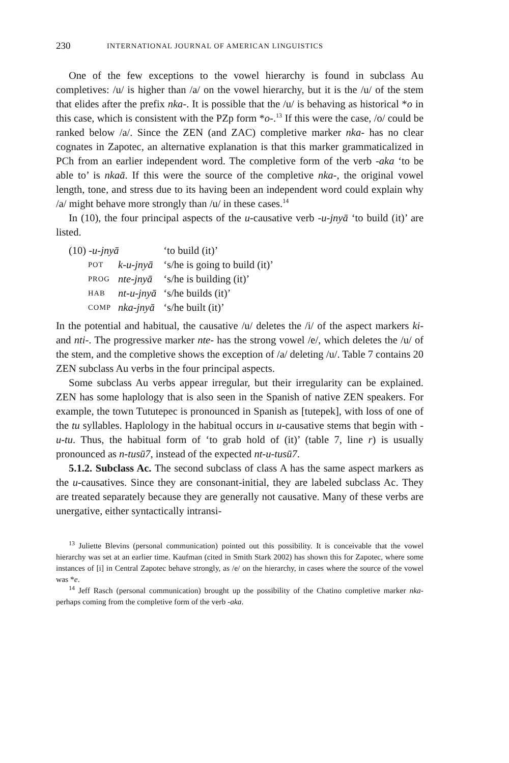230 INTERNATIONAL JOURNAL OF AMERICAN LINGUISTICS
One of the few exceptions to the vowel hierarchy is found in subclass Au completives: /u/ is higher than /a/ on the vowel hierarchy, but it is the /u/ of the stem that elides after the prefix nka-. It is possible that the /u/ is behaving as historical *o in this case, which is consistent with the PZp form *o-.<sup>13</sup> If this were the case, /o/ could be ranked below /a/. Since the ZEN (and ZAC) completive marker nka- has no clear cognates in Zapotec, an alternative explanation is that this marker grammaticalized in PCh from an earlier independent word. The completive form of the verb -aka ‘to be able to’ is nkaā. If this were the source of the completive nka-, the original vowel length, tone, and stress due to its having been an independent word could explain why /a/ might behave more strongly than /u/ in these cases.<sup>14</sup>
In (10), the four principal aspects of the u-causative verb -u-jnyā ‘to build (it)’ are listed.
| (10) -u-jnyā | | ‘to build (it)’ |
| POT | k-u-jnyā | ‘s/he is going to build (it)’ |
| PROG | nte-jnyā | ‘s/he is building (it)’ |
| HAB | nt-u-jnyā | ‘s/he builds (it)’ |
| COMP | nka-jnyā | ‘s/he built (it)’ |
In the potential and habitual, the causative /u/ deletes the /i/ of the aspect markers ki- and nti-. The progressive marker nte- has the strong vowel /e/, which deletes the /u/ of the stem, and the completive shows the exception of /a/ deleting /u/. Table 7 contains 20 ZEN subclass Au verbs in the four principal aspects.
Some subclass Au verbs appear irregular, but their irregularity can be explained. ZEN has some haplology that is also seen in the Spanish of native ZEN speakers. For example, the town Tututepec is pronounced in Spanish as [tutepek], with loss of one of the tu syllables. Haplology in the habitual occurs in u-causative stems that begin with -u-tu. Thus, the habitual form of ‘to grab hold of (it)’ (table 7, line r) is usually pronounced as n-tusū7, instead of the expected nt-u-tusū7.
5.1.2. Subclass Ac. The second subclass of class A has the same aspect markers as the u-causatives. Since they are consonant-initial, they are labeled subclass Ac. They are treated separately because they are generally not causative. Many of these verbs are unergative, either syntactically intransi-
<sup>13</sup> Juliette Blevins (personal communication) pointed out this possibility. It is conceivable that the vowel hierarchy was set at an earlier time. Kaufman (cited in Smith Stark 2002) has shown this for Zapotec, where some instances of [i] in Central Zapotec behave strongly, as /e/ on the hierarchy, in cases where the source of the vowel was *e.
<sup>14</sup> Jeff Rasch (personal communication) brought up the possibility of the Chatino completive marker nka- perhaps coming from the completive form of the verb -aka.